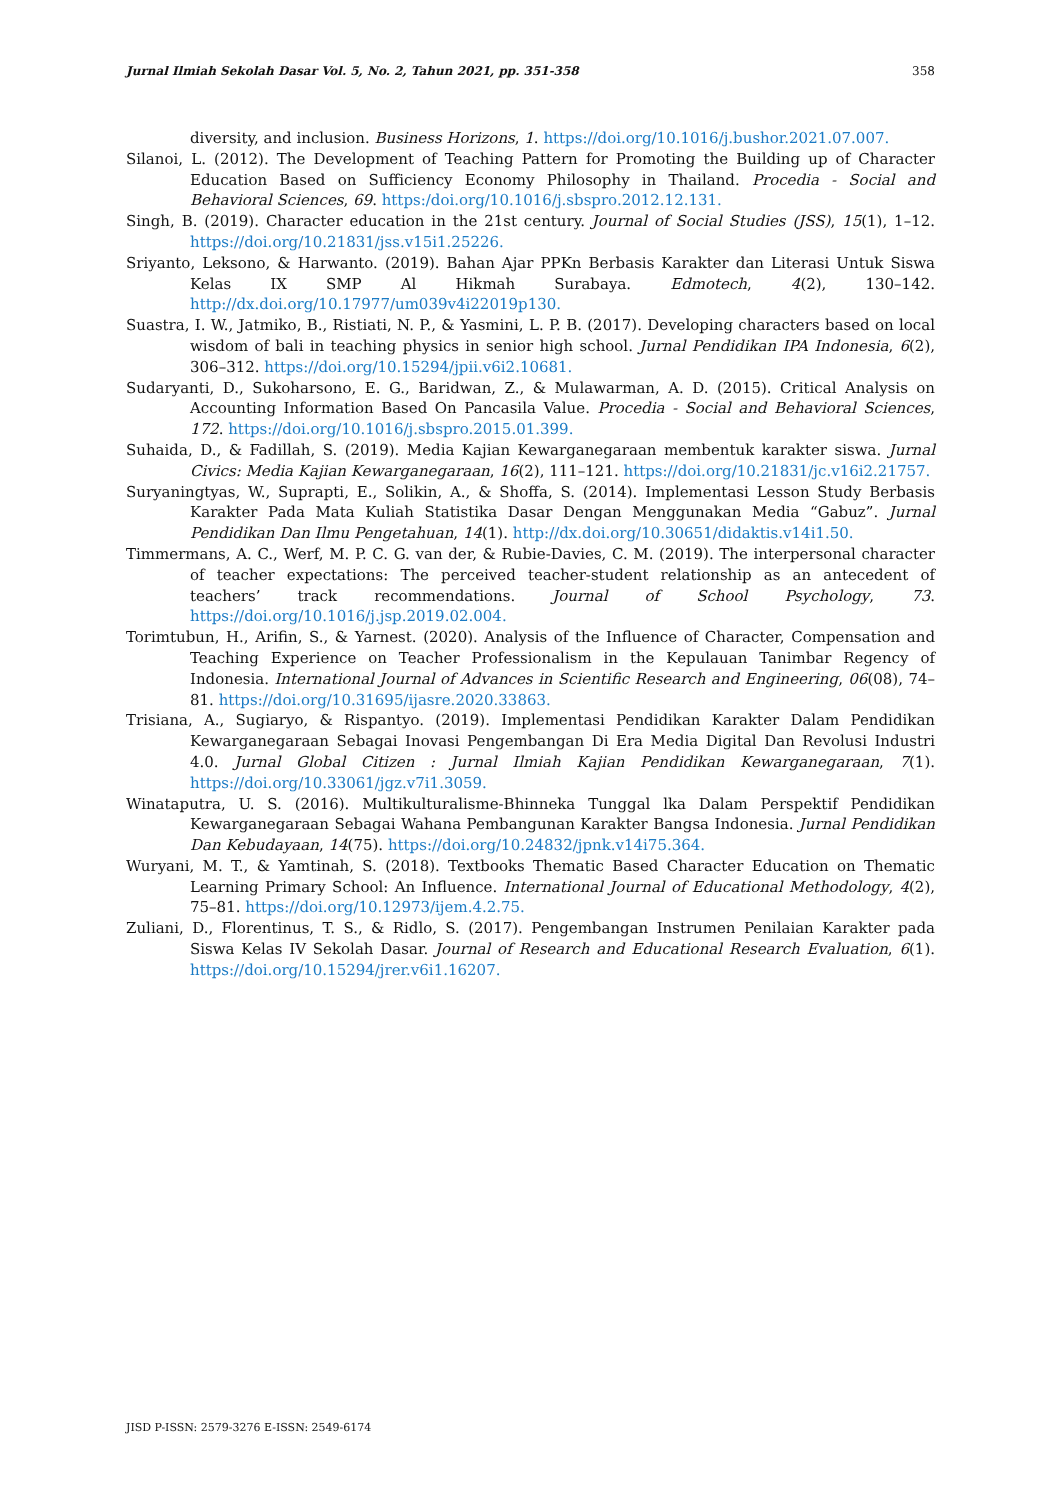Jurnal Ilmiah Sekolah Dasar Vol. 5, No. 2, Tahun 2021, pp. 351-358 358
diversity, and inclusion. Business Horizons, 1. https://doi.org/10.1016/j.bushor.2021.07.007.
Silanoi, L. (2012). The Development of Teaching Pattern for Promoting the Building up of Character Education Based on Sufficiency Economy Philosophy in Thailand. Procedia - Social and Behavioral Sciences, 69. https:/doi.org/10.1016/j.sbspro.2012.12.131.
Singh, B. (2019). Character education in the 21st century. Journal of Social Studies (JSS), 15(1), 1–12. https://doi.org/10.21831/jss.v15i1.25226.
Sriyanto, Leksono, & Harwanto. (2019). Bahan Ajar PPKn Berbasis Karakter dan Literasi Untuk Siswa Kelas IX SMP Al Hikmah Surabaya. Edmotech, 4(2), 130–142. http://dx.doi.org/10.17977/um039v4i22019p130.
Suastra, I. W., Jatmiko, B., Ristiati, N. P., & Yasmini, L. P. B. (2017). Developing characters based on local wisdom of bali in teaching physics in senior high school. Jurnal Pendidikan IPA Indonesia, 6(2), 306–312. https://doi.org/10.15294/jpii.v6i2.10681.
Sudaryanti, D., Sukoharsono, E. G., Baridwan, Z., & Mulawarman, A. D. (2015). Critical Analysis on Accounting Information Based On Pancasila Value. Procedia - Social and Behavioral Sciences, 172. https://doi.org/10.1016/j.sbspro.2015.01.399.
Suhaida, D., & Fadillah, S. (2019). Media Kajian Kewarganegaraan membentuk karakter siswa. Jurnal Civics: Media Kajian Kewarganegaraan, 16(2), 111–121. https://doi.org/10.21831/jc.v16i2.21757.
Suryaningtyas, W., Suprapti, E., Solikin, A., & Shoffa, S. (2014). Implementasi Lesson Study Berbasis Karakter Pada Mata Kuliah Statistika Dasar Dengan Menggunakan Media “Gabuz”. Jurnal Pendidikan Dan Ilmu Pengetahuan, 14(1). http://dx.doi.org/10.30651/didaktis.v14i1.50.
Timmermans, A. C., Werf, M. P. C. G. van der, & Rubie-Davies, C. M. (2019). The interpersonal character of teacher expectations: The perceived teacher-student relationship as an antecedent of teachers’ track recommendations. Journal of School Psychology, 73. https://doi.org/10.1016/j.jsp.2019.02.004.
Torimtubun, H., Arifin, S., & Yarnest. (2020). Analysis of the Influence of Character, Compensation and Teaching Experience on Teacher Professionalism in the Kepulauan Tanimbar Regency of Indonesia. International Journal of Advances in Scientific Research and Engineering, 06(08), 74–81. https://doi.org/10.31695/ijasre.2020.33863.
Trisiana, A., Sugiaryo, & Rispantyo. (2019). Implementasi Pendidikan Karakter Dalam Pendidikan Kewarganegaraan Sebagai Inovasi Pengembangan Di Era Media Digital Dan Revolusi Industri 4.0. Jurnal Global Citizen : Jurnal Ilmiah Kajian Pendidikan Kewarganegaraan, 7(1). https://doi.org/10.33061/jgz.v7i1.3059.
Winataputra, U. S. (2016). Multikulturalisme-Bhinneka Tunggal lka Dalam Perspektif Pendidikan Kewarganegaraan Sebagai Wahana Pembangunan Karakter Bangsa Indonesia. Jurnal Pendidikan Dan Kebudayaan, 14(75). https://doi.org/10.24832/jpnk.v14i75.364.
Wuryani, M. T., & Yamtinah, S. (2018). Textbooks Thematic Based Character Education on Thematic Learning Primary School: An Influence. International Journal of Educational Methodology, 4(2), 75–81. https://doi.org/10.12973/ijem.4.2.75.
Zuliani, D., Florentinus, T. S., & Ridlo, S. (2017). Pengembangan Instrumen Penilaian Karakter pada Siswa Kelas IV Sekolah Dasar. Journal of Research and Educational Research Evaluation, 6(1). https://doi.org/10.15294/jrer.v6i1.16207.
JISD P-ISSN: 2579-3276 E-ISSN: 2549-6174